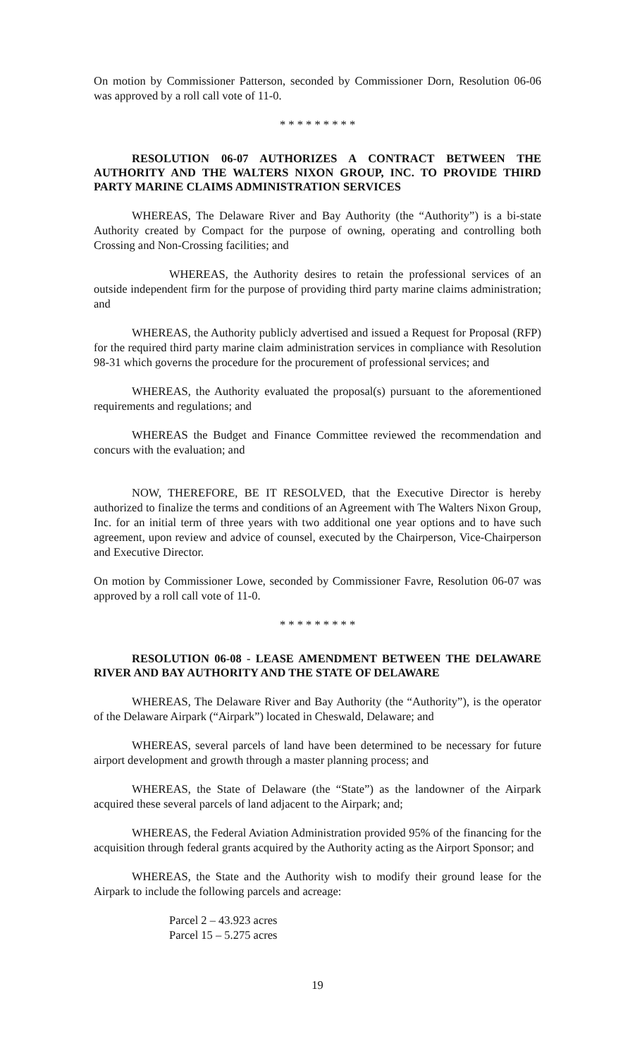On motion by Commissioner Patterson, seconded by Commissioner Dorn, Resolution 06-06 was approved by a roll call vote of 11-0.
* * * * * * * * *
RESOLUTION 06-07 AUTHORIZES A CONTRACT BETWEEN THE AUTHORITY AND THE WALTERS NIXON GROUP, INC. TO PROVIDE THIRD PARTY MARINE CLAIMS ADMINISTRATION SERVICES
WHEREAS, The Delaware River and Bay Authority (the “Authority”) is a bi-state Authority created by Compact for the purpose of owning, operating and controlling both Crossing and Non-Crossing facilities; and
WHEREAS, the Authority desires to retain the professional services of an outside independent firm for the purpose of providing third party marine claims administration; and
WHEREAS, the Authority publicly advertised and issued a Request for Proposal (RFP) for the required third party marine claim administration services in compliance with Resolution 98-31 which governs the procedure for the procurement of professional services; and
WHEREAS, the Authority evaluated the proposal(s) pursuant to the aforementioned requirements and regulations; and
WHEREAS the Budget and Finance Committee reviewed the recommendation and concurs with the evaluation; and
NOW, THEREFORE, BE IT RESOLVED, that the Executive Director is hereby authorized to finalize the terms and conditions of an Agreement with The Walters Nixon Group, Inc. for an initial term of three years with two additional one year options and to have such agreement, upon review and advice of counsel, executed by the Chairperson, Vice-Chairperson and Executive Director.
On motion by Commissioner Lowe, seconded by Commissioner Favre, Resolution 06-07 was approved by a roll call vote of 11-0.
* * * * * * * * *
RESOLUTION 06-08 - LEASE AMENDMENT BETWEEN THE DELAWARE RIVER AND BAY AUTHORITY AND THE STATE OF DELAWARE
WHEREAS, The Delaware River and Bay Authority (the “Authority”), is the operator of the Delaware Airpark (“Airpark”) located in Cheswald, Delaware; and
WHEREAS, several parcels of land have been determined to be necessary for future airport development and growth through a master planning process; and
WHEREAS, the State of Delaware (the “State”) as the landowner of the Airpark acquired these several parcels of land adjacent to the Airpark; and;
WHEREAS, the Federal Aviation Administration provided 95% of the financing for the acquisition through federal grants acquired by the Authority acting as the Airport Sponsor; and
WHEREAS, the State and the Authority wish to modify their ground lease for the Airpark to include the following parcels and acreage:
Parcel 2 – 43.923 acres
Parcel 15 – 5.275 acres
19